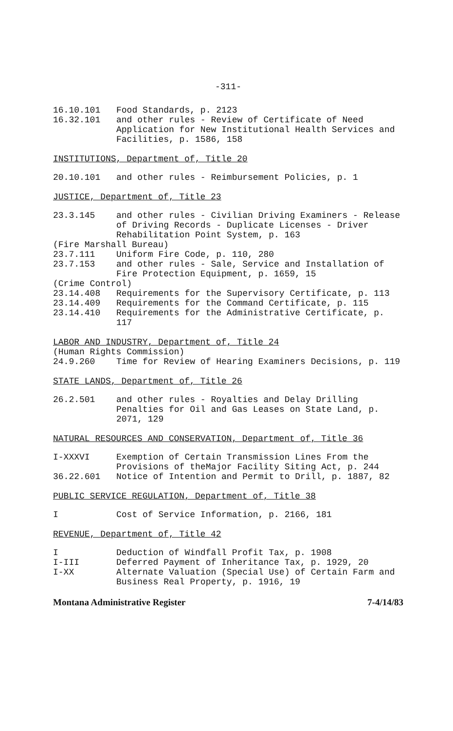-311-
16.10.101 Food Standards, p. 2123
16.32.101 and other rules - Review of Certificate of Need Application for New Institutional Health Services and Facilities, p. 1586, 158
INSTITUTIONS, Department of, Title 20
20.10.101 and other rules - Reimbursement Policies, p. 1
JUSTICE, Department of, Title 23
23.3.145 and other rules - Civilian Driving Examiners - Release of Driving Records - Duplicate Licenses - Driver Rehabilitation Point System, p. 163
(Fire Marshall Bureau)
23.7.111 Uniform Fire Code, p. 110, 280
23.7.153 and other rules - Sale, Service and Installation of Fire Protection Equipment, p. 1659, 15
(Crime Control)
23.14.408 Requirements for the Supervisory Certificate, p. 113
23.14.409 Requirements for the Command Certificate, p. 115
23.14.410 Requirements for the Administrative Certificate, p. 117
LABOR AND INDUSTRY, Department of, Title 24
(Human Rights Commission)
24.9.260 Time for Review of Hearing Examiners Decisions, p. 119
STATE LANDS, Department of, Title 26
26.2.501 and other rules - Royalties and Delay Drilling Penalties for Oil and Gas Leases on State Land, p. 2071, 129
NATURAL RESOURCES AND CONSERVATION, Department of, Title 36
I-XXXVI Exemption of Certain Transmission Lines From the Provisions of theMajor Facility Siting Act, p. 244
36.22.601 Notice of Intention and Permit to Drill, p. 1887, 82
PUBLIC SERVICE REGULATION, Department of, Title 38
I Cost of Service Information, p. 2166, 181
REVENUE, Department of, Title 42
I Deduction of Windfall Profit Tax, p. 1908
I-III Deferred Payment of Inheritance Tax, p. 1929, 20
I-XX Alternate Valuation (Special Use) of Certain Farm and Business Real Property, p. 1916, 19
Montana Administrative Register 7-4/14/83